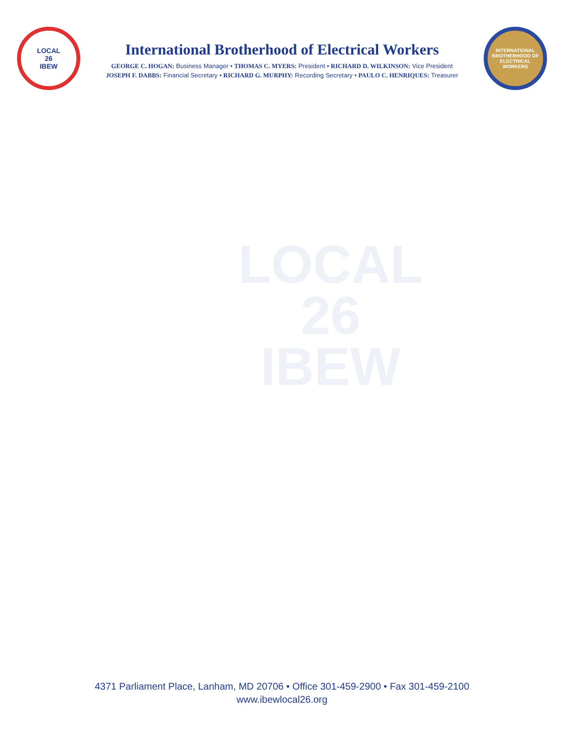LOCAL
26
IBEW
International Brotherhood of Electrical Workers
GEORGE C. HOGAN: Business Manager • THOMAS C. MYERS: President • RICHARD D. WILKINSON: Vice President
JOSEPH F. DABBS: Financial Secretary • RICHARD G. MURPHY: Recording Secretary • PAULO C. HENRIQUES: Treasurer
INTERNATIONAL BROTHERHOOD OF ELECTRICAL WORKERS
LOCAL
26
IBEW
4371 Parliament Place, Lanham, MD 20706 • Office 301-459-2900 • Fax 301-459-2100
www.ibewlocal26.org